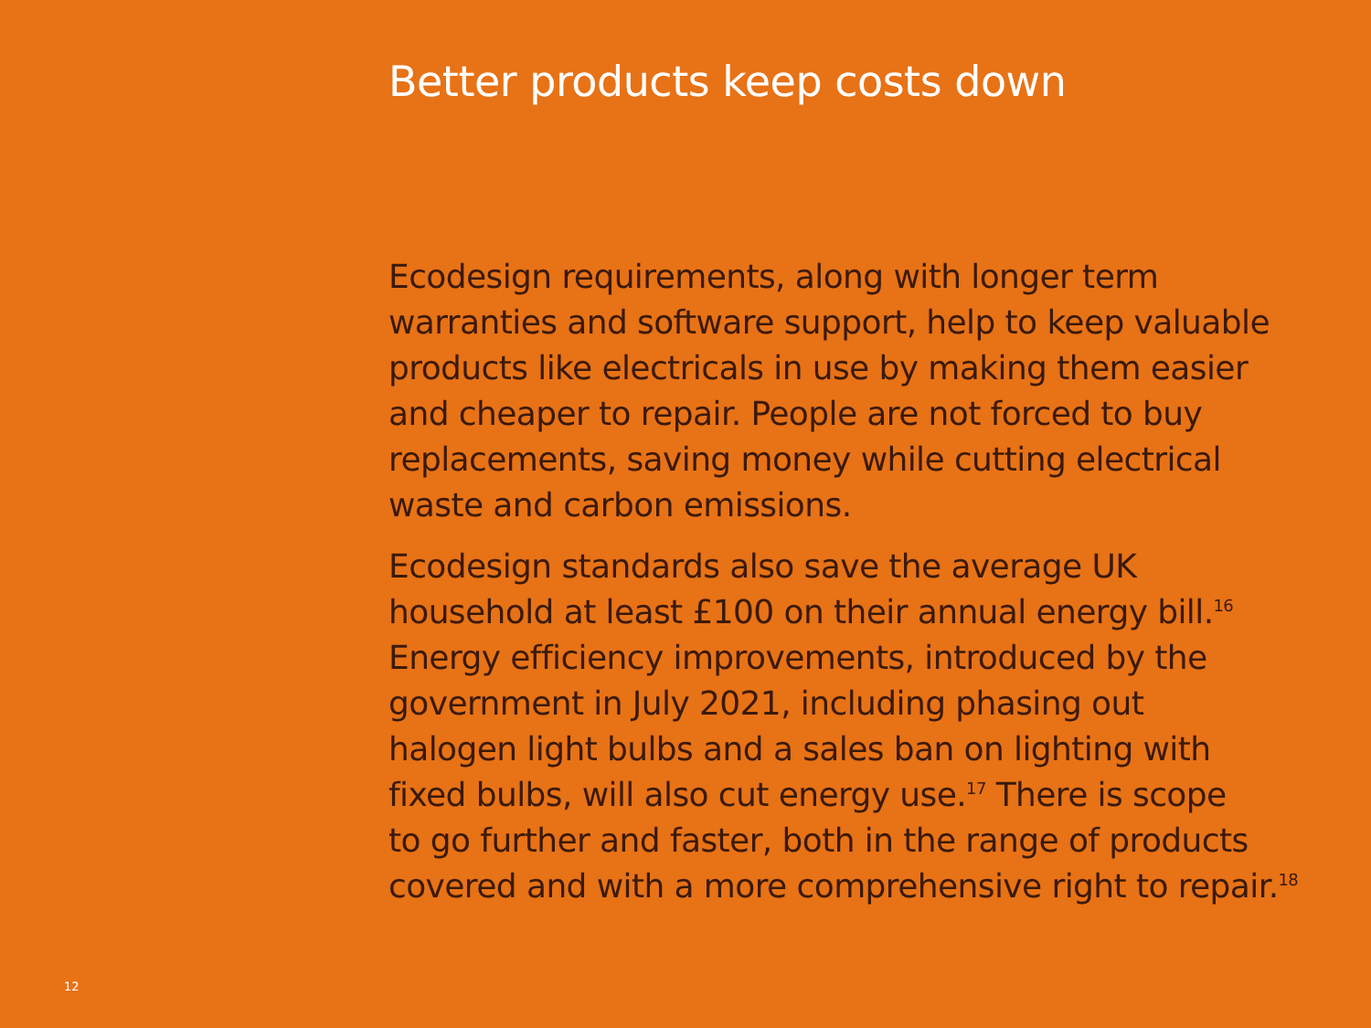Better products keep costs down
Ecodesign requirements, along with longer term
warranties and software support, help to keep valuable
products like electricals in use by making them easier
and cheaper to repair. People are not forced to buy
replacements, saving money while cutting electrical
waste and carbon emissions.
Ecodesign standards also save the average UK
household at least £100 on their annual energy bill.<sup>16</sup>
Energy efficiency improvements, introduced by the
government in July 2021, including phasing out
halogen light bulbs and a sales ban on lighting with
fixed bulbs, will also cut energy use.<sup>17</sup> There is scope
to go further and faster, both in the range of products
covered and with a more comprehensive right to repair.<sup>18</sup>
12